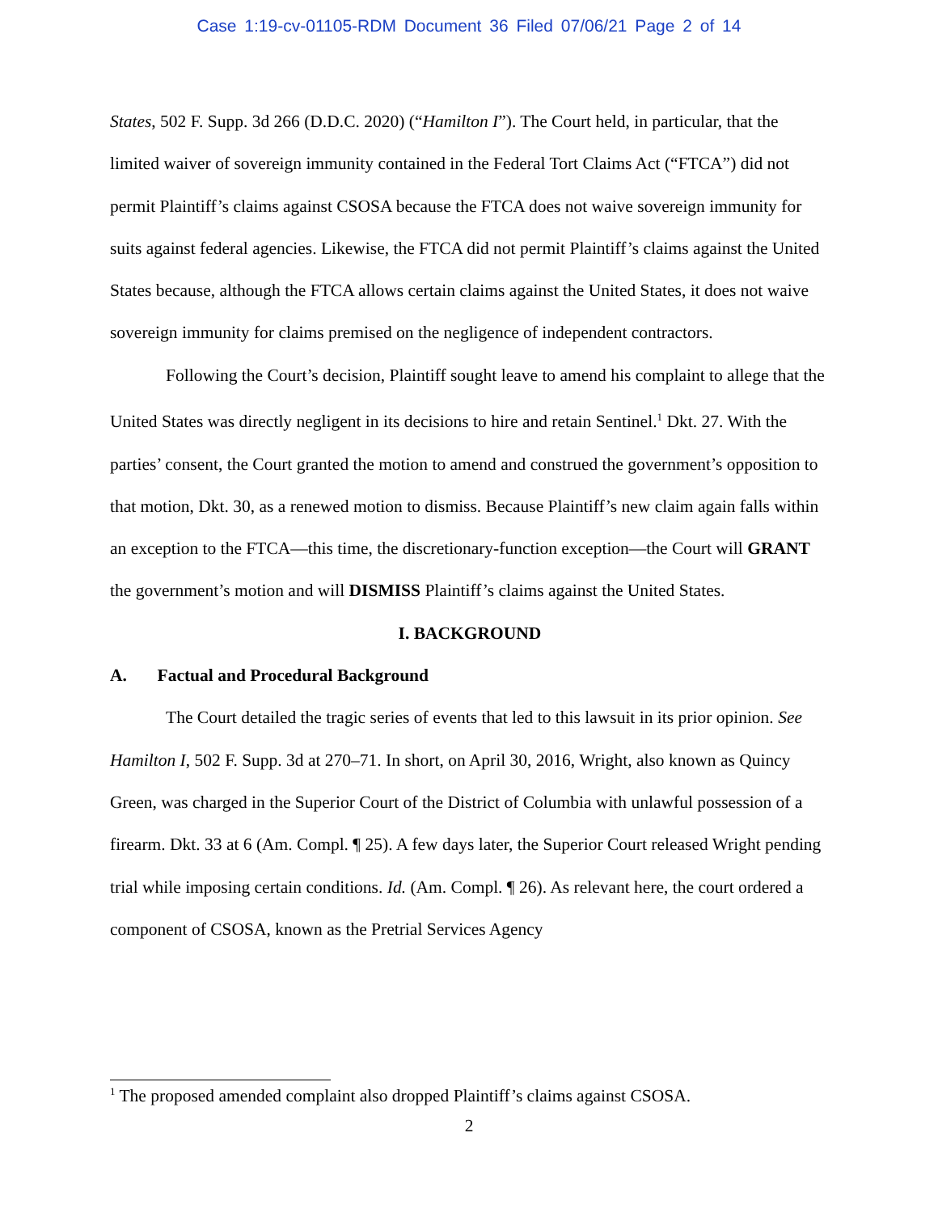Case 1:19-cv-01105-RDM Document 36 Filed 07/06/21 Page 2 of 14
States, 502 F. Supp. 3d 266 (D.D.C. 2020) (“Hamilton I”). The Court held, in particular, that the limited waiver of sovereign immunity contained in the Federal Tort Claims Act (“FTCA”) did not permit Plaintiff’s claims against CSOSA because the FTCA does not waive sovereign immunity for suits against federal agencies. Likewise, the FTCA did not permit Plaintiff’s claims against the United States because, although the FTCA allows certain claims against the United States, it does not waive sovereign immunity for claims premised on the negligence of independent contractors.
Following the Court’s decision, Plaintiff sought leave to amend his complaint to allege that the United States was directly negligent in its decisions to hire and retain Sentinel.<sup>1</sup> Dkt. 27. With the parties’ consent, the Court granted the motion to amend and construed the government’s opposition to that motion, Dkt. 30, as a renewed motion to dismiss. Because Plaintiff’s new claim again falls within an exception to the FTCA—this time, the discretionary-function exception—the Court will GRANT the government’s motion and will DISMISS Plaintiff’s claims against the United States.
I. BACKGROUND
A. Factual and Procedural Background
The Court detailed the tragic series of events that led to this lawsuit in its prior opinion. See Hamilton I, 502 F. Supp. 3d at 270–71. In short, on April 30, 2016, Wright, also known as Quincy Green, was charged in the Superior Court of the District of Columbia with unlawful possession of a firearm. Dkt. 33 at 6 (Am. Compl. ¶ 25). A few days later, the Superior Court released Wright pending trial while imposing certain conditions. Id. (Am. Compl. ¶ 26). As relevant here, the court ordered a component of CSOSA, known as the Pretrial Services Agency
<sup>1</sup> The proposed amended complaint also dropped Plaintiff’s claims against CSOSA.
2